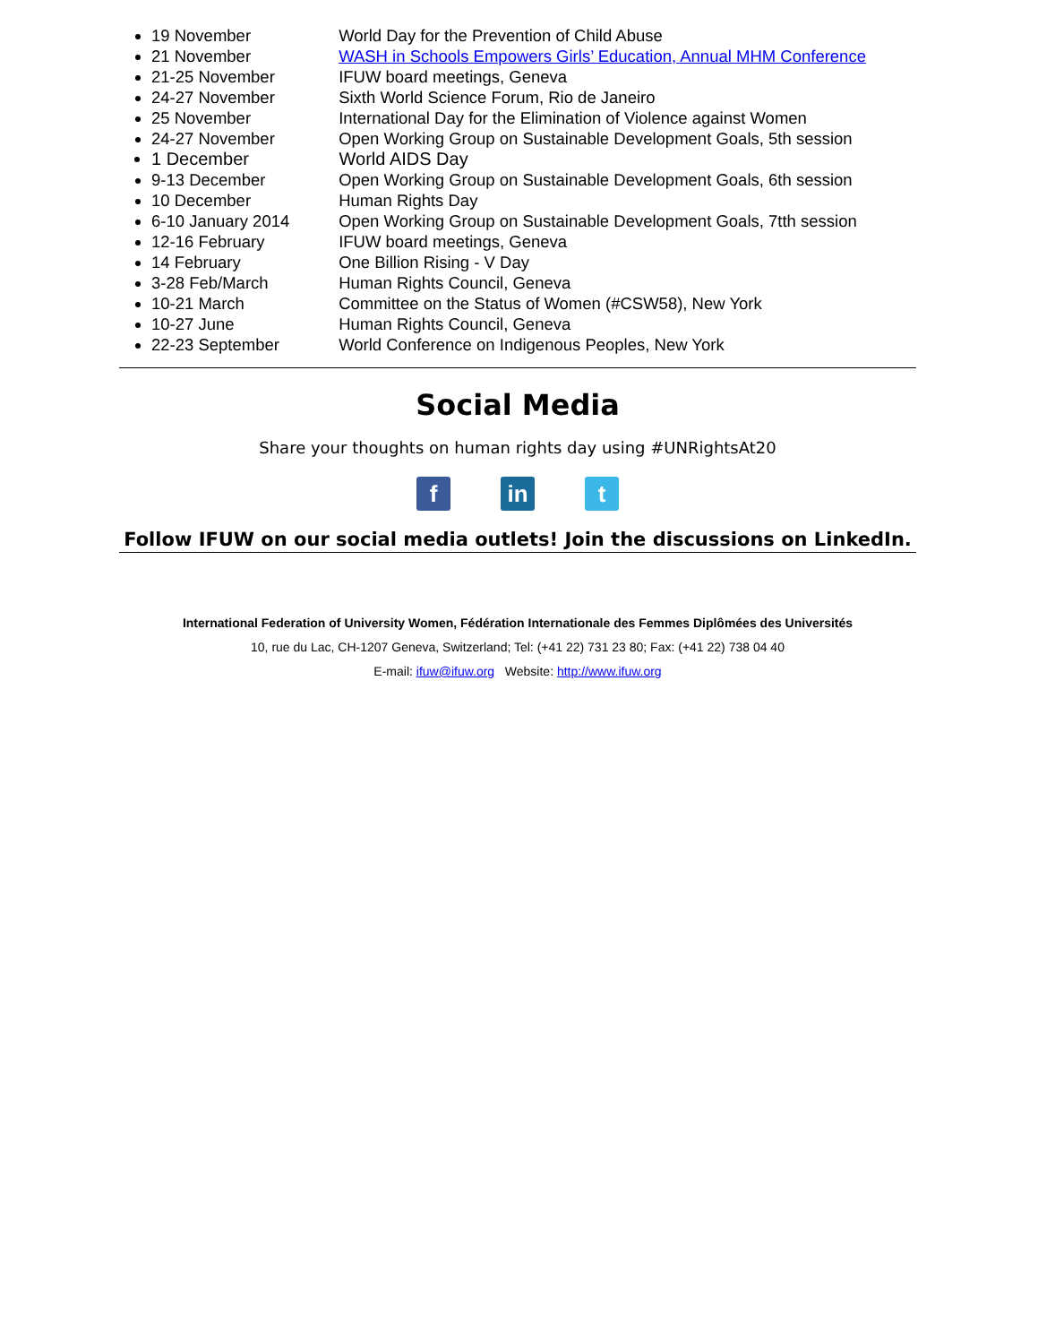19 November World Day for the Prevention of Child Abuse
21 November WASH in Schools Empowers Girls’ Education, Annual MHM Conference
21-25 November IFUW board meetings, Geneva
24-27 November Sixth World Science Forum, Rio de Janeiro
25 November International Day for the Elimination of Violence against Women
24-27 November Open Working Group on Sustainable Development Goals, 5th session
1 December World AIDS Day
9-13 December Open Working Group on Sustainable Development Goals, 6th session
10 December Human Rights Day
6-10 January 2014 Open Working Group on Sustainable Development Goals, 7tth session
12-16 February IFUW board meetings, Geneva
14 February One Billion Rising - V Day
3-28 Feb/March Human Rights Council, Geneva
10-21 March Committee on the Status of Women (#CSW58), New York
10-27 June Human Rights Council, Geneva
22-23 September World Conference on Indigenous Peoples, New York
Social Media
Share your thoughts on human rights day using #UNRightsAt20
f in t
Follow IFUW on our social media outlets! Join the discussions on LinkedIn.
International Federation of University Women, Fédération Internationale des Femmes Diplômées des Universités
10, rue du Lac, CH-1207 Geneva, Switzerland; Tel: (+41 22) 731 23 80; Fax: (+41 22) 738 04 40
E-mail: ifuw@ifuw.org Website: http://www.ifuw.org